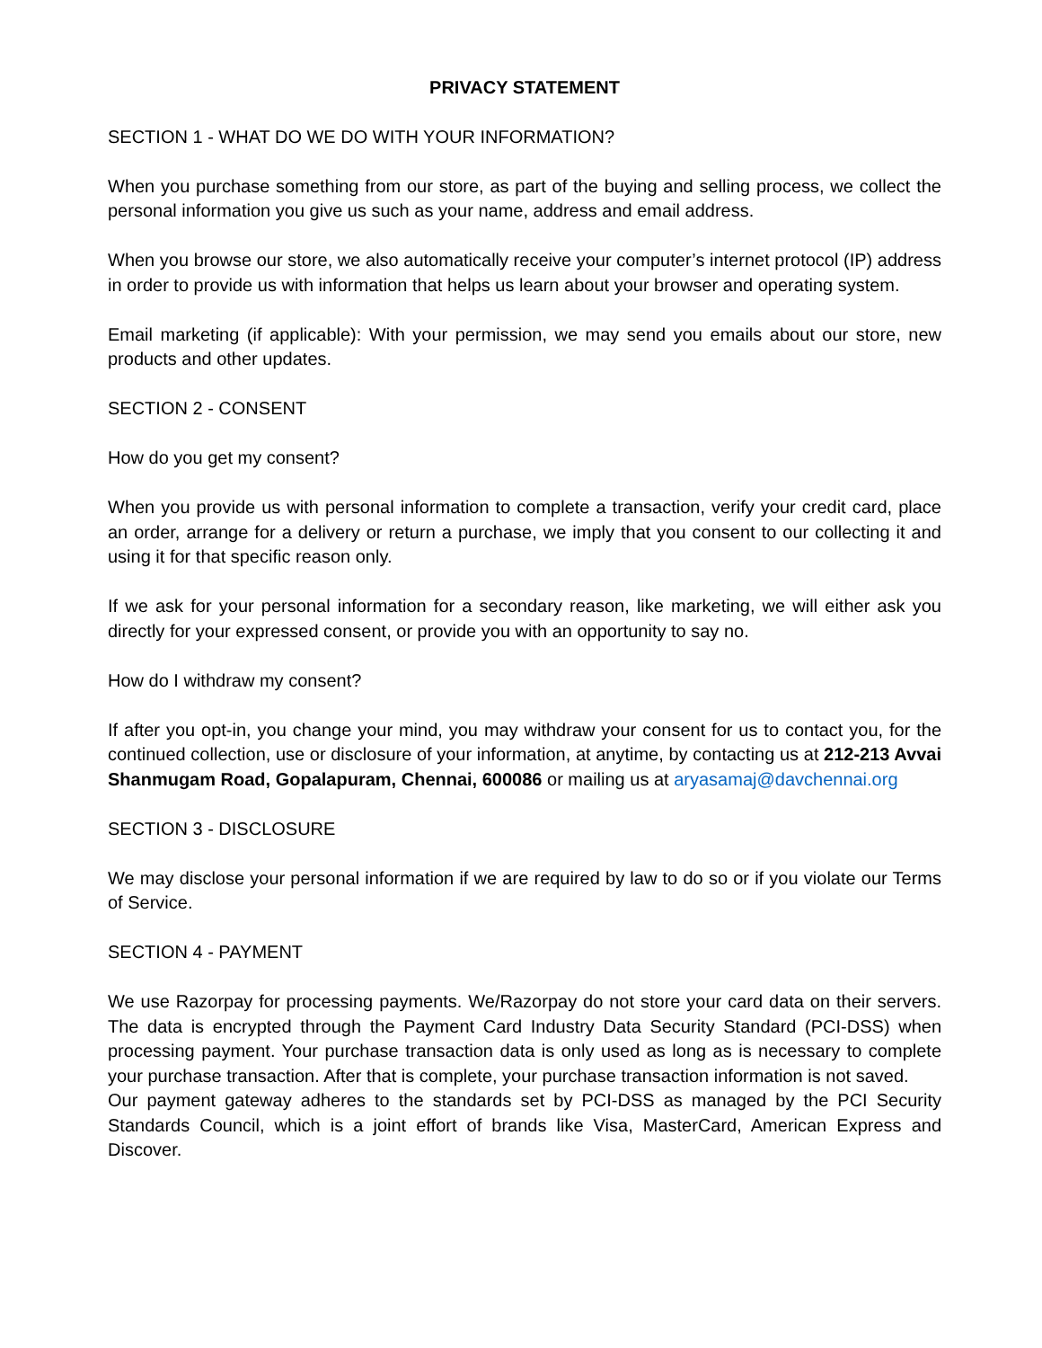PRIVACY STATEMENT
SECTION 1 - WHAT DO WE DO WITH YOUR INFORMATION?
When you purchase something from our store, as part of the buying and selling process, we collect the personal information you give us such as your name, address and email address.
When you browse our store, we also automatically receive your computer’s internet protocol (IP) address in order to provide us with information that helps us learn about your browser and operating system.
Email marketing (if applicable): With your permission, we may send you emails about our store, new products and other updates.
SECTION 2 - CONSENT
How do you get my consent?
When you provide us with personal information to complete a transaction, verify your credit card, place an order, arrange for a delivery or return a purchase, we imply that you consent to our collecting it and using it for that specific reason only.
If we ask for your personal information for a secondary reason, like marketing, we will either ask you directly for your expressed consent, or provide you with an opportunity to say no.
How do I withdraw my consent?
If after you opt-in, you change your mind, you may withdraw your consent for us to contact you, for the continued collection, use or disclosure of your information, at anytime, by contacting us at 212-213 Avvai Shanmugam Road, Gopalapuram, Chennai, 600086 or mailing us at aryasamaj@davchennai.org
SECTION 3 - DISCLOSURE
We may disclose your personal information if we are required by law to do so or if you violate our Terms of Service.
SECTION 4 - PAYMENT
We use Razorpay for processing payments. We/Razorpay do not store your card data on their servers. The data is encrypted through the Payment Card Industry Data Security Standard (PCI-DSS) when processing payment. Your purchase transaction data is only used as long as is necessary to complete your purchase transaction. After that is complete, your purchase transaction information is not saved.
Our payment gateway adheres to the standards set by PCI-DSS as managed by the PCI Security Standards Council, which is a joint effort of brands like Visa, MasterCard, American Express and Discover.